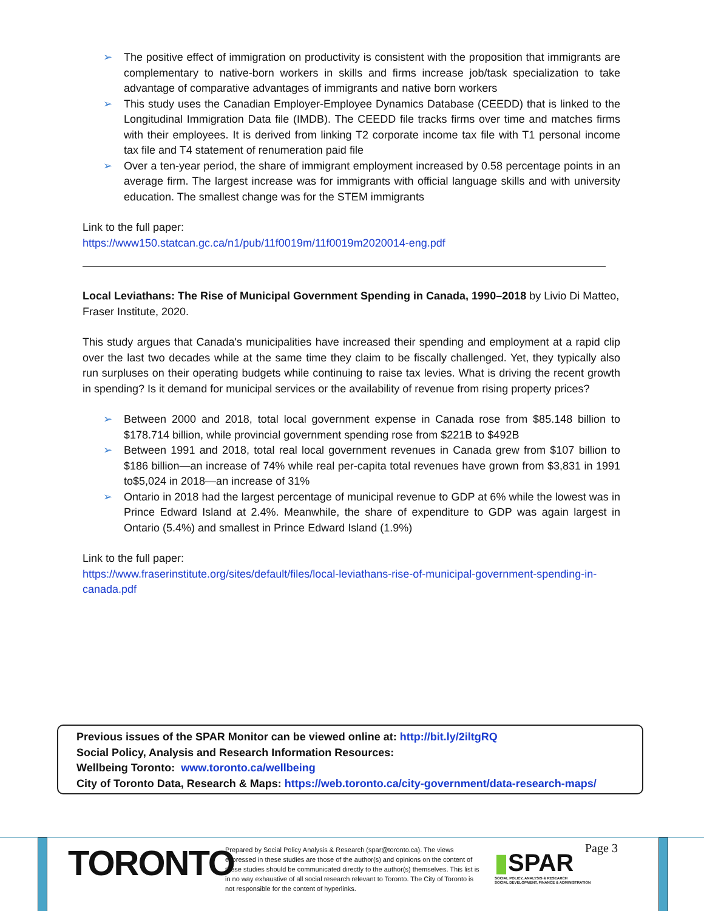➢ The positive effect of immigration on productivity is consistent with the proposition that immigrants are complementary to native-born workers in skills and firms increase job/task specialization to take advantage of comparative advantages of immigrants and native born workers
➢ This study uses the Canadian Employer-Employee Dynamics Database (CEEDD) that is linked to the Longitudinal Immigration Data file (IMDB). The CEEDD file tracks firms over time and matches firms with their employees. It is derived from linking T2 corporate income tax file with T1 personal income tax file and T4 statement of renumeration paid file
➢ Over a ten-year period, the share of immigrant employment increased by 0.58 percentage points in an average firm. The largest increase was for immigrants with official language skills and with university education. The smallest change was for the STEM immigrants
Link to the full paper:
https://www150.statcan.gc.ca/n1/pub/11f0019m/11f0019m2020014-eng.pdf
Local Leviathans: The Rise of Municipal Government Spending in Canada, 1990–2018 by Livio Di Matteo, Fraser Institute, 2020.
This study argues that Canada's municipalities have increased their spending and employment at a rapid clip over the last two decades while at the same time they claim to be fiscally challenged. Yet, they typically also run surpluses on their operating budgets while continuing to raise tax levies. What is driving the recent growth in spending? Is it demand for municipal services or the availability of revenue from rising property prices?
➢ Between 2000 and 2018, total local government expense in Canada rose from $85.148 billion to $178.714 billion, while provincial government spending rose from $221B to $492B
➢ Between 1991 and 2018, total real local government revenues in Canada grew from $107 billion to $186 billion—an increase of 74% while real per-capita total revenues have grown from $3,831 in 1991 to$5,024 in 2018—an increase of 31%
➢ Ontario in 2018 had the largest percentage of municipal revenue to GDP at 6% while the lowest was in Prince Edward Island at 2.4%. Meanwhile, the share of expenditure to GDP was again largest in Ontario (5.4%) and smallest in Prince Edward Island (1.9%)
Link to the full paper:
https://www.fraserinstitute.org/sites/default/files/local-leviathans-rise-of-municipal-government-spending-in-canada.pdf
Previous issues of the SPAR Monitor can be viewed online at: http://bit.ly/2iltgRQ
Social Policy, Analysis and Research Information Resources:
Wellbeing Toronto: www.toronto.ca/wellbeing
City of Toronto Data, Research & Maps: https://web.toronto.ca/city-government/data-research-maps/
TORONTO
Prepared by Social Policy Analysis & Research (spar@toronto.ca). The views expressed in these studies are those of the author(s) and opinions on the content of these studies should be communicated directly to the author(s) themselves. This list is in no way exhaustive of all social research relevant to Toronto. The City of Toronto is not responsible for the content of hyperlinks.
▮SPAR
SOCIAL POLICY, ANALYSIS & RESEARCH
SOCIAL DEVELOPMENT, FINANCE & ADMINISTRATION
Page 3